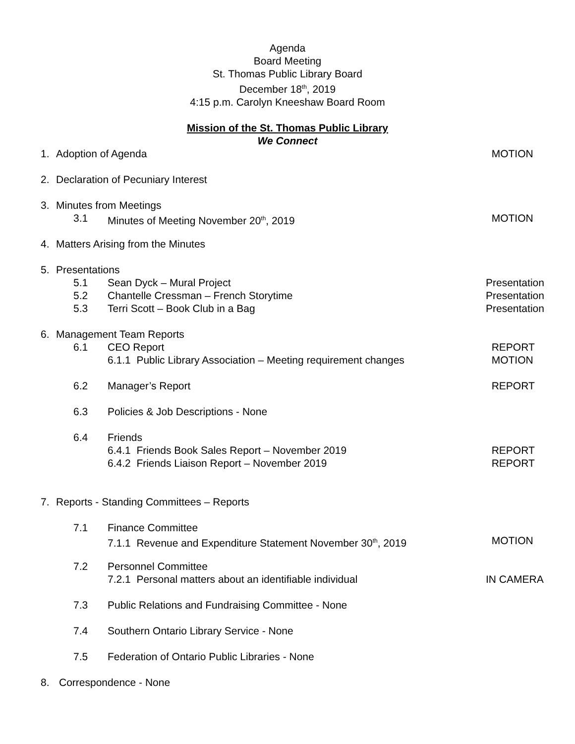Agenda
Board Meeting
St. Thomas Public Library Board
December 18<sup>th</sup>, 2019
4:15 p.m. Carolyn Kneeshaw Board Room
Mission of the St. Thomas Public Library
We Connect
1. Adoption of Agenda MOTION
2. Declaration of Pecuniary Interest
3. Minutes from Meetings
3.1 Minutes of Meeting November 20<sup>th</sup>, 2019 MOTION
4. Matters Arising from the Minutes
5. Presentations
5.1 Sean Dyck – Mural Project Presentation
5.2 Chantelle Cressman – French Storytime Presentation
5.3 Terri Scott – Book Club in a Bag Presentation
6. Management Team Reports
6.1 CEO Report REPORT
6.1.1 Public Library Association – Meeting requirement changes MOTION
6.2 Manager’s Report REPORT
6.3 Policies & Job Descriptions - None
6.4 Friends
6.4.1 Friends Book Sales Report – November 2019 REPORT
6.4.2 Friends Liaison Report – November 2019 REPORT
7. Reports - Standing Committees – Reports
7.1 Finance Committee
7.1.1 Revenue and Expenditure Statement November 30<sup>th</sup>, 2019 MOTION
7.2 Personnel Committee
7.2.1 Personal matters about an identifiable individual IN CAMERA
7.3 Public Relations and Fundraising Committee - None
7.4 Southern Ontario Library Service - None
7.5 Federation of Ontario Public Libraries - None
8. Correspondence - None